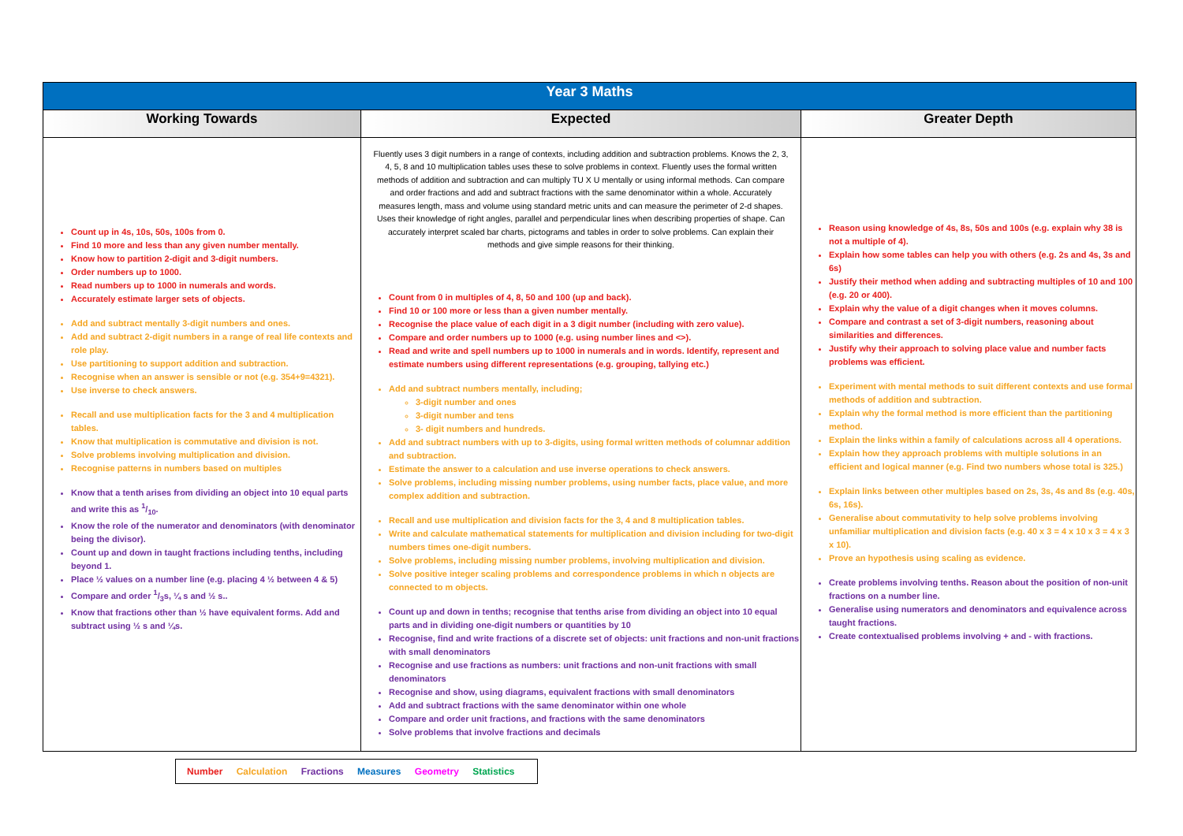| Year 3 Maths | | |
| --- | --- | --- |
| Working Towards | Expected | Greater Depth |
| Count up in 4s, 10s, 50s, 100s from 0. Find 10 more and less than any given number mentally. Know how to partition 2-digit and 3-digit numbers. Order numbers up to 1000. Read numbers up to 1000 in numerals and words. Accurately estimate larger sets of objects. Add and subtract mentally 3-digit numbers and ones. Add and subtract 2-digit numbers in a range of real life contexts and role play. Use partitioning to support addition and subtraction. Recognise when an answer is sensible or not (e.g. 354+9=4321). Use inverse to check answers. Recall and use multiplication facts for the 3 and 4 multiplication tables. Know that multiplication is commutative and division is not. Solve problems involving multiplication and division. Recognise patterns in numbers based on multiples Know that a tenth arises from dividing an object into 10 equal parts and write this as 1/10. Know the role of the numerator and denominators (with denominator being the divisor). Count up and down in taught fractions including tenths, including beyond 1. Place ½ values on a number line (e.g. placing 4 ½ between 4 & 5) Compare and order 1/3s, ¼ s and ½ s.. Know that fractions other than ½ have equivalent forms. Add and subtract using ½ s and ¼s. | Fluently uses 3 digit numbers in a range of contexts, including addition and subtraction problems. Knows the 2, 3, 4, 5, 8 and 10 multiplication tables uses these to solve problems in context. Fluently uses the formal written methods of addition and subtraction and can multiply TU X U mentally or using informal methods. Can compare and order fractions and add and subtract fractions with the same denominator within a whole. Accurately measures length, mass and volume using standard metric units and can measure the perimeter of 2-d shapes. Uses their knowledge of right angles, parallel and perpendicular lines when describing properties of shape. Can accurately interpret scaled bar charts, pictograms and tables in order to solve problems. Can explain their methods and give simple reasons for their thinking. Count from 0 in multiples of 4, 8, 50 and 100 (up and back). Find 10 or 100 more or less than a given number mentally. Recognise the place value of each digit in a 3 digit number (including with zero value). Compare and order numbers up to 1000 (e.g. using number lines and <>). Read and write and spell numbers up to 1000 in numerals and in words. Identify, represent and estimate numbers using different representations (e.g. grouping, tallying etc.) Add and subtract numbers mentally, including; 3-digit number and ones 3-digit number and tens 3- digit numbers and hundreds. Add and subtract numbers with up to 3-digits, using formal written methods of columnar addition and subtraction. Estimate the answer to a calculation and use inverse operations to check answers. Solve problems, including missing number problems, using number facts, place value, and more complex addition and subtraction. Recall and use multiplication and division facts for the 3, 4 and 8 multiplication tables. Write and calculate mathematical statements for multiplication and division including for two-digit numbers times one-digit numbers. Solve problems, including missing number problems, involving multiplication and division. Solve positive integer scaling problems and correspondence problems in which n objects are connected to m objects. Count up and down in tenths; recognise that tenths arise from dividing an object into 10 equal parts and in dividing one-digit numbers or quantities by 10 Recognise, find and write fractions of a discrete set of objects: unit fractions and non-unit fractions with small denominators Recognise and use fractions as numbers: unit fractions and non-unit fractions with small denominators Recognise and show, using diagrams, equivalent fractions with small denominators Add and subtract fractions with the same denominator within one whole Compare and order unit fractions, and fractions with the same denominators Solve problems that involve fractions and decimals | Reason using knowledge of 4s, 8s, 50s and 100s (e.g. explain why 38 is not a multiple of 4). Explain how some tables can help you with others (e.g. 2s and 4s, 3s and 6s) Justify their method when adding and subtracting multiples of 10 and 100 (e.g. 20 or 400). Explain why the value of a digit changes when it moves columns. Compare and contrast a set of 3-digit numbers, reasoning about similarities and differences. Justify why their approach to solving place value and number facts problems was efficient. Experiment with mental methods to suit different contexts and use formal methods of addition and subtraction. Explain why the formal method is more efficient than the partitioning method. Explain the links within a family of calculations across all 4 operations. Explain how they approach problems with multiple solutions in an efficient and logical manner (e.g. Find two numbers whose total is 325.) Explain links between other multiples based on 2s, 3s, 4s and 8s (e.g. 40s, 6s, 16s). Generalise about commutativity to help solve problems involving unfamiliar multiplication and division facts (e.g. 40 x 3 = 4 x 10 x 3 = 4 x 3 x 10). Prove an hypothesis using scaling as evidence. Create problems involving tenths. Reason about the position of non-unit fractions on a number line. Generalise using numerators and denominators and equivalence across taught fractions. Create contextualised problems involving + and - with fractions. |
Number Calculation Fractions Measures Geometry Statistics